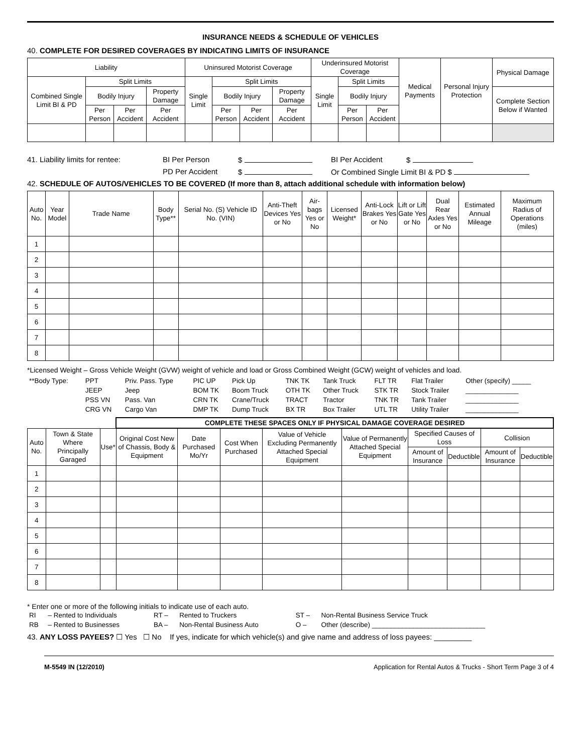INSURANCE NEEDS & SCHEDULE OF VEHICLES
40. COMPLETE FOR DESIRED COVERAGES BY INDICATING LIMITS OF INSURANCE
| Liability | | | | Uninsured Motorist Coverage | | | | Underinsured Motorist Coverage | | | Medical Payments | Personal Injury Protection | Physical Damage |
| --- | --- | --- | --- | --- | --- | --- | --- | --- | --- | --- | --- | --- | --- |
| Combined Single Limit BI & PD | Split Limits | | | Single Limit | Split Limits | | | Single Limit | Split Limits | | | | |
| | Bodily Injury | | Property Damage | | Bodily Injury | | Property Damage | | Bodily Injury | | | | Complete Section Below if Wanted |
| | Per Person | Per Accident | Per Accident | | Per Person | Per Accident | Per Accident | | Per Person | Per Accident | | | |
41. Liability limits for rentee: BI Per Person $ BI Per Accident $
PD Per Accident $ Or Combined Single Limit BI & PD $
42. SCHEDULE OF AUTOS/VEHICLES TO BE COVERED (If more than 8, attach additional schedule with information below)
| Auto No. | Year Model | Trade Name | Body Type** | Serial No. (S) Vehicle ID No. (VIN) | Anti-Theft Devices Yes or No | Air-bags Yes or No | Licensed Weight* | Anti-Lock Brakes Yes or No | Lift or Lift Gate Yes or No | Dual Rear Axles Yes or No | Estimated Annual Mileage | Maximum Radius of Operations (miles) |
| --- | --- | --- | --- | --- | --- | --- | --- | --- | --- | --- | --- | --- |
| 1 | | | | | | | | | | | | |
| 2 | | | | | | | | | | | | |
| 3 | | | | | | | | | | | | |
| 4 | | | | | | | | | | | | |
| 5 | | | | | | | | | | | | |
| 6 | | | | | | | | | | | | |
| 7 | | | | | | | | | | | | |
| 8 | | | | | | | | | | | | |
*Licensed Weight – Gross Vehicle Weight (GVW) weight of vehicle and load or Gross Combined Weight (GCW) weight of vehicles and load.
| **Body Type: | PPT | Priv. Pass. Type | PIC UP | Pick Up | TNK TK | Tank Truck | FLT TR | Flat Trailer | Other (specify) _____ |
| | JEEP | Jeep | BOM TK | Boom Truck | OTH TK | Other Truck | STK TR | Stock Trailer | ______________ |
| | PSS VN | Pass. Van | CRN TK | Crane/Truck | TRACT | Tractor | TNK TR | Tank Trailer | ______________ |
| | CRG VN | Cargo Van | DMP TK | Dump Truck | BX TR | Box Trailer | UTL TR | Utility Trailer | ______________ |
| | | | COMPLETE THESE SPACES ONLY IF PHYSICAL DAMAGE COVERAGE DESIRED | | | | | | | | |
| --- | --- | --- | --- | --- | --- | --- | --- | --- | --- | --- | --- |
| Auto No. | Town & State Where Principally Garaged | Use* | Original Cost New of Chassis, Body & Equipment | Date Purchased Mo/Yr | Cost When Purchased | Value of Vehicle Excluding Permanently Attached Special Equipment | Value of Permanently Attached Special Equipment | Specified Causes of Loss | | Collision | |
| | | | | | | | | Amount of Insurance | Deductible | Amount of Insurance | Deductible |
| 1 | | | | | | | | | | | |
| 2 | | | | | | | | | | | |
| 3 | | | | | | | | | | | |
| 4 | | | | | | | | | | | |
| 5 | | | | | | | | | | | |
| 6 | | | | | | | | | | | |
| 7 | | | | | | | | | | | |
| 8 | | | | | | | | | | | |
* Enter one or more of the following initials to indicate use of each auto.
| RI | – Rented to Individuals | RT – | Rented to Truckers | ST – | Non-Rental Business Service Truck |
| RB | – Rented to Businesses | BA – | Non-Rental Business Auto | O – | Other (describe) ______________________________ |
43. ANY LOSS PAYEES? ☐ Yes ☐ No If yes, indicate for which vehicle(s) and give name and address of loss payees: _________
M-5549 IN (12/2010) Application for Rental Autos & Trucks - Short Term Page 3 of 4